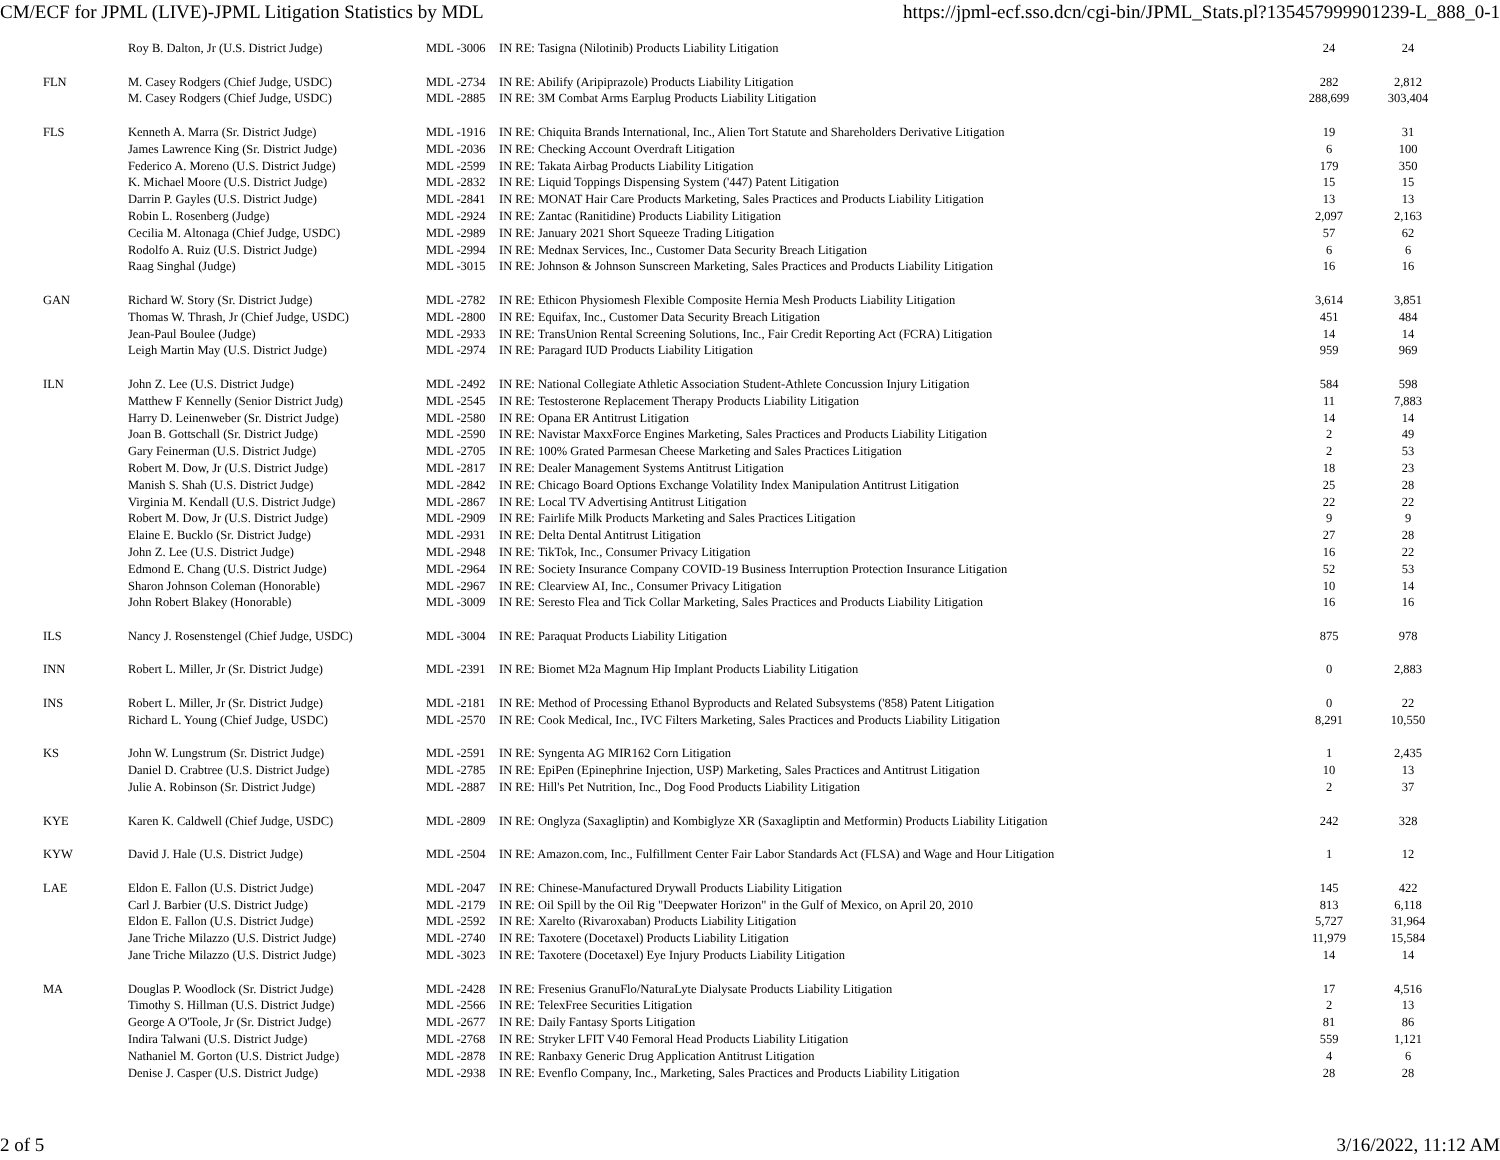CM/ECF for JPML (LIVE)-JPML Litigation Statistics by MDL https://jpml-ecf.sso.dcn/cgi-bin/JPML_Stats.pl?135457999901239-L_888_0-1
| | Roy B. Dalton, Jr (U.S. District Judge) | MDL -3006 | IN RE: Tasigna (Nilotinib) Products Liability Litigation | 24 | 24 |
| FLN | M. Casey Rodgers (Chief Judge, USDC) | MDL -2734 | IN RE: Abilify (Aripiprazole) Products Liability Litigation | 282 | 2,812 |
| | M. Casey Rodgers (Chief Judge, USDC) | MDL -2885 | IN RE: 3M Combat Arms Earplug Products Liability Litigation | 288,699 | 303,404 |
| FLS | Kenneth A. Marra (Sr. District Judge) | MDL -1916 | IN RE: Chiquita Brands International, Inc., Alien Tort Statute and Shareholders Derivative Litigation | 19 | 31 |
| | James Lawrence King (Sr. District Judge) | MDL -2036 | IN RE: Checking Account Overdraft Litigation | 6 | 100 |
| | Federico A. Moreno (U.S. District Judge) | MDL -2599 | IN RE: Takata Airbag Products Liability Litigation | 179 | 350 |
| | K. Michael Moore (U.S. District Judge) | MDL -2832 | IN RE: Liquid Toppings Dispensing System ('447) Patent Litigation | 15 | 15 |
| | Darrin P. Gayles (U.S. District Judge) | MDL -2841 | IN RE: MONAT Hair Care Products Marketing, Sales Practices and Products Liability Litigation | 13 | 13 |
| | Robin L. Rosenberg (Judge) | MDL -2924 | IN RE: Zantac (Ranitidine) Products Liability Litigation | 2,097 | 2,163 |
| | Cecilia M. Altonaga (Chief Judge, USDC) | MDL -2989 | IN RE: January 2021 Short Squeeze Trading Litigation | 57 | 62 |
| | Rodolfo A. Ruiz (U.S. District Judge) | MDL -2994 | IN RE: Mednax Services, Inc., Customer Data Security Breach Litigation | 6 | 6 |
| | Raag Singhal (Judge) | MDL -3015 | IN RE: Johnson & Johnson Sunscreen Marketing, Sales Practices and Products Liability Litigation | 16 | 16 |
| GAN | Richard W. Story (Sr. District Judge) | MDL -2782 | IN RE: Ethicon Physiomesh Flexible Composite Hernia Mesh Products Liability Litigation | 3,614 | 3,851 |
| | Thomas W. Thrash, Jr (Chief Judge, USDC) | MDL -2800 | IN RE: Equifax, Inc., Customer Data Security Breach Litigation | 451 | 484 |
| | Jean-Paul Boulee (Judge) | MDL -2933 | IN RE: TransUnion Rental Screening Solutions, Inc., Fair Credit Reporting Act (FCRA) Litigation | 14 | 14 |
| | Leigh Martin May (U.S. District Judge) | MDL -2974 | IN RE: Paragard IUD Products Liability Litigation | 959 | 969 |
| ILN | John Z. Lee (U.S. District Judge) | MDL -2492 | IN RE: National Collegiate Athletic Association Student-Athlete Concussion Injury Litigation | 584 | 598 |
| | Matthew F Kennelly (Senior District Judg) | MDL -2545 | IN RE: Testosterone Replacement Therapy Products Liability Litigation | 11 | 7,883 |
| | Harry D. Leinenweber (Sr. District Judge) | MDL -2580 | IN RE: Opana ER Antitrust Litigation | 14 | 14 |
| | Joan B. Gottschall (Sr. District Judge) | MDL -2590 | IN RE: Navistar MaxxForce Engines Marketing, Sales Practices and Products Liability Litigation | 2 | 49 |
| | Gary Feinerman (U.S. District Judge) | MDL -2705 | IN RE: 100% Grated Parmesan Cheese Marketing and Sales Practices Litigation | 2 | 53 |
| | Robert M. Dow, Jr (U.S. District Judge) | MDL -2817 | IN RE: Dealer Management Systems Antitrust Litigation | 18 | 23 |
| | Manish S. Shah (U.S. District Judge) | MDL -2842 | IN RE: Chicago Board Options Exchange Volatility Index Manipulation Antitrust Litigation | 25 | 28 |
| | Virginia M. Kendall (U.S. District Judge) | MDL -2867 | IN RE: Local TV Advertising Antitrust Litigation | 22 | 22 |
| | Robert M. Dow, Jr (U.S. District Judge) | MDL -2909 | IN RE: Fairlife Milk Products Marketing and Sales Practices Litigation | 9 | 9 |
| | Elaine E. Bucklo (Sr. District Judge) | MDL -2931 | IN RE: Delta Dental Antitrust Litigation | 27 | 28 |
| | John Z. Lee (U.S. District Judge) | MDL -2948 | IN RE: TikTok, Inc., Consumer Privacy Litigation | 16 | 22 |
| | Edmond E. Chang (U.S. District Judge) | MDL -2964 | IN RE: Society Insurance Company COVID-19 Business Interruption Protection Insurance Litigation | 52 | 53 |
| | Sharon Johnson Coleman (Honorable) | MDL -2967 | IN RE: Clearview AI, Inc., Consumer Privacy Litigation | 10 | 14 |
| | John Robert Blakey (Honorable) | MDL -3009 | IN RE: Seresto Flea and Tick Collar Marketing, Sales Practices and Products Liability Litigation | 16 | 16 |
| ILS | Nancy J. Rosenstengel (Chief Judge, USDC) | MDL -3004 | IN RE: Paraquat Products Liability Litigation | 875 | 978 |
| INN | Robert L. Miller, Jr (Sr. District Judge) | MDL -2391 | IN RE: Biomet M2a Magnum Hip Implant Products Liability Litigation | 0 | 2,883 |
| INS | Robert L. Miller, Jr (Sr. District Judge) | MDL -2181 | IN RE: Method of Processing Ethanol Byproducts and Related Subsystems ('858) Patent Litigation | 0 | 22 |
| | Richard L. Young (Chief Judge, USDC) | MDL -2570 | IN RE: Cook Medical, Inc., IVC Filters Marketing, Sales Practices and Products Liability Litigation | 8,291 | 10,550 |
| KS | John W. Lungstrum (Sr. District Judge) | MDL -2591 | IN RE: Syngenta AG MIR162 Corn Litigation | 1 | 2,435 |
| | Daniel D. Crabtree (U.S. District Judge) | MDL -2785 | IN RE: EpiPen (Epinephrine Injection, USP) Marketing, Sales Practices and Antitrust Litigation | 10 | 13 |
| | Julie A. Robinson (Sr. District Judge) | MDL -2887 | IN RE: Hill's Pet Nutrition, Inc., Dog Food Products Liability Litigation | 2 | 37 |
| KYE | Karen K. Caldwell (Chief Judge, USDC) | MDL -2809 | IN RE: Onglyza (Saxagliptin) and Kombiglyze XR (Saxagliptin and Metformin) Products Liability Litigation | 242 | 328 |
| KYW | David J. Hale (U.S. District Judge) | MDL -2504 | IN RE: Amazon.com, Inc., Fulfillment Center Fair Labor Standards Act (FLSA) and Wage and Hour Litigation | 1 | 12 |
| LAE | Eldon E. Fallon (U.S. District Judge) | MDL -2047 | IN RE: Chinese-Manufactured Drywall Products Liability Litigation | 145 | 422 |
| | Carl J. Barbier (U.S. District Judge) | MDL -2179 | IN RE: Oil Spill by the Oil Rig "Deepwater Horizon" in the Gulf of Mexico, on April 20, 2010 | 813 | 6,118 |
| | Eldon E. Fallon (U.S. District Judge) | MDL -2592 | IN RE: Xarelto (Rivaroxaban) Products Liability Litigation | 5,727 | 31,964 |
| | Jane Triche Milazzo (U.S. District Judge) | MDL -2740 | IN RE: Taxotere (Docetaxel) Products Liability Litigation | 11,979 | 15,584 |
| | Jane Triche Milazzo (U.S. District Judge) | MDL -3023 | IN RE: Taxotere (Docetaxel) Eye Injury Products Liability Litigation | 14 | 14 |
| MA | Douglas P. Woodlock (Sr. District Judge) | MDL -2428 | IN RE: Fresenius GranuFlo/NaturaLyte Dialysate Products Liability Litigation | 17 | 4,516 |
| | Timothy S. Hillman (U.S. District Judge) | MDL -2566 | IN RE: TelexFree Securities Litigation | 2 | 13 |
| | George A O'Toole, Jr (Sr. District Judge) | MDL -2677 | IN RE: Daily Fantasy Sports Litigation | 81 | 86 |
| | Indira Talwani (U.S. District Judge) | MDL -2768 | IN RE: Stryker LFIT V40 Femoral Head Products Liability Litigation | 559 | 1,121 |
| | Nathaniel M. Gorton (U.S. District Judge) | MDL -2878 | IN RE: Ranbaxy Generic Drug Application Antitrust Litigation | 4 | 6 |
| | Denise J. Casper (U.S. District Judge) | MDL -2938 | IN RE: Evenflo Company, Inc., Marketing, Sales Practices and Products Liability Litigation | 28 | 28 |
2 of 5 3/16/2022, 11:12 AM